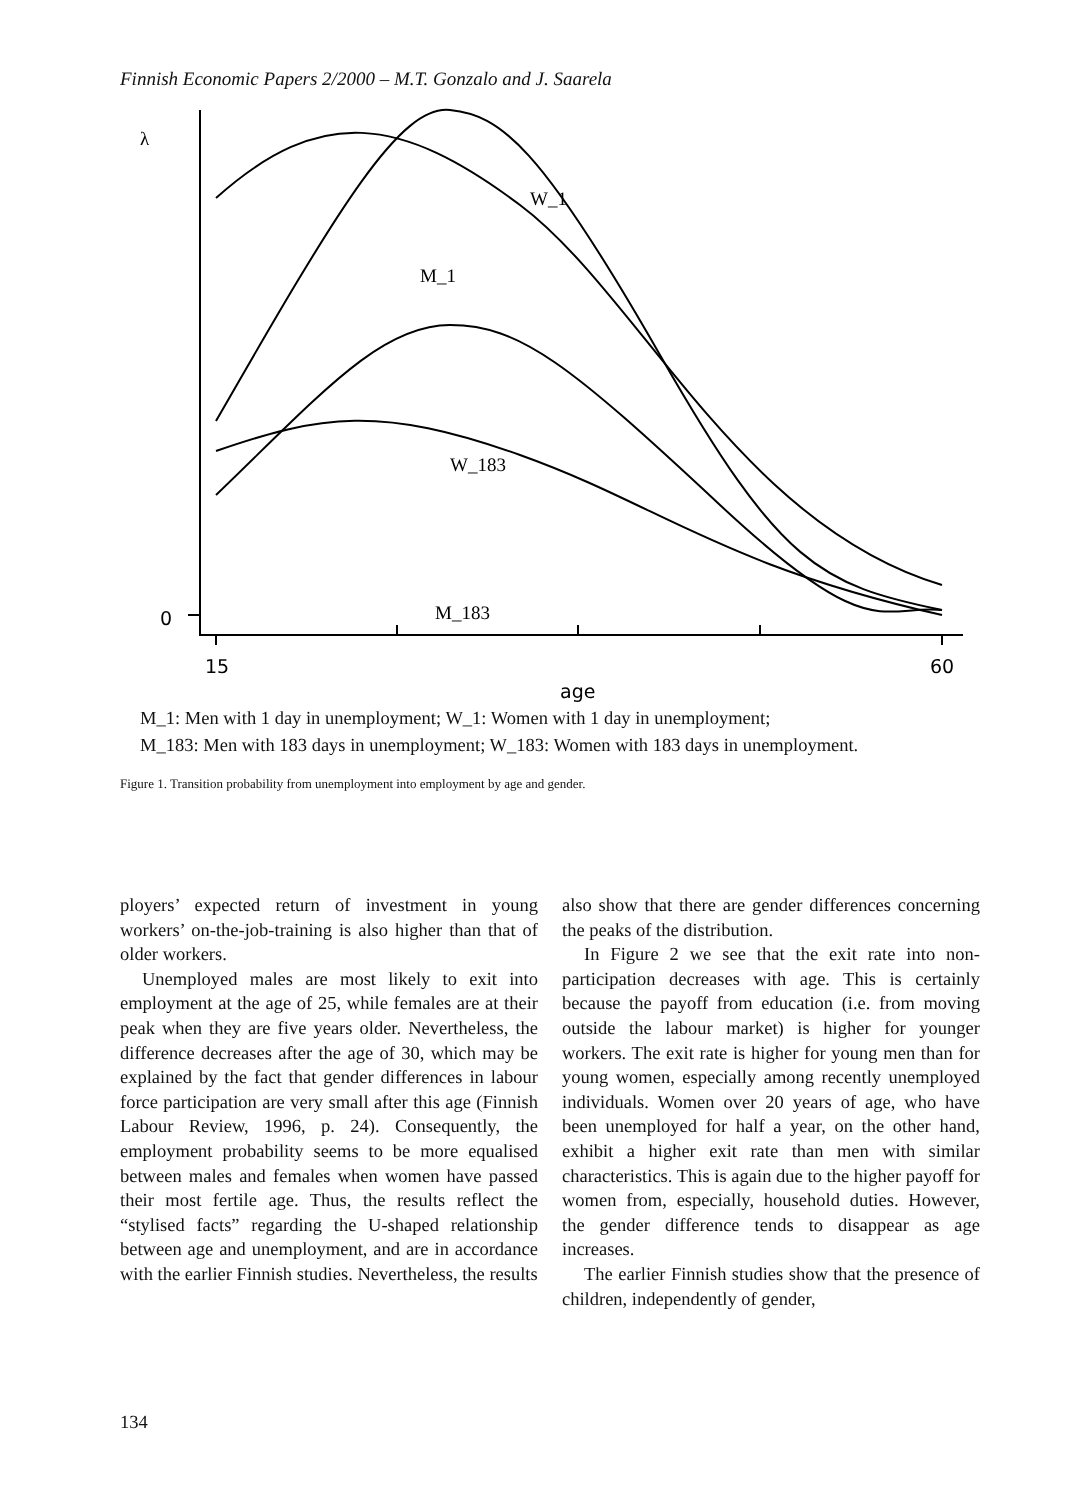Finnish Economic Papers 2/2000 – M.T. Gonzalo and J. Saarela
λ
W_1
M_1
W_183
M_183
0
15
60
age
M_1: Men with 1 day in unemployment; W_1: Women with 1 day in unemployment;
M_183: Men with 183 days in unemployment; W_183: Women with 183 days in unemployment.
Figure 1. Transition probability from unemployment into employment by age and gender.
ployers’ expected return of investment in young workers’ on-the-job-training is also higher than that of older workers.
Unemployed males are most likely to exit into employment at the age of 25, while females are at their peak when they are five years older. Nevertheless, the difference decreases after the age of 30, which may be explained by the fact that gender differences in labour force participation are very small after this age (Finnish Labour Review, 1996, p. 24). Consequently, the employment probability seems to be more equalised between males and females when women have passed their most fertile age. Thus, the results reflect the “stylised facts” regarding the U-shaped relationship between age and unemployment, and are in accordance with the earlier Finnish studies. Nevertheless, the results
also show that there are gender differences concerning the peaks of the distribution.
In Figure 2 we see that the exit rate into non-participation decreases with age. This is certainly because the payoff from education (i.e. from moving outside the labour market) is higher for younger workers. The exit rate is higher for young men than for young women, especially among recently unemployed individuals. Women over 20 years of age, who have been unemployed for half a year, on the other hand, exhibit a higher exit rate than men with similar characteristics. This is again due to the higher payoff for women from, especially, household duties. However, the gender difference tends to disappear as age increases.
The earlier Finnish studies show that the presence of children, independently of gender,
134